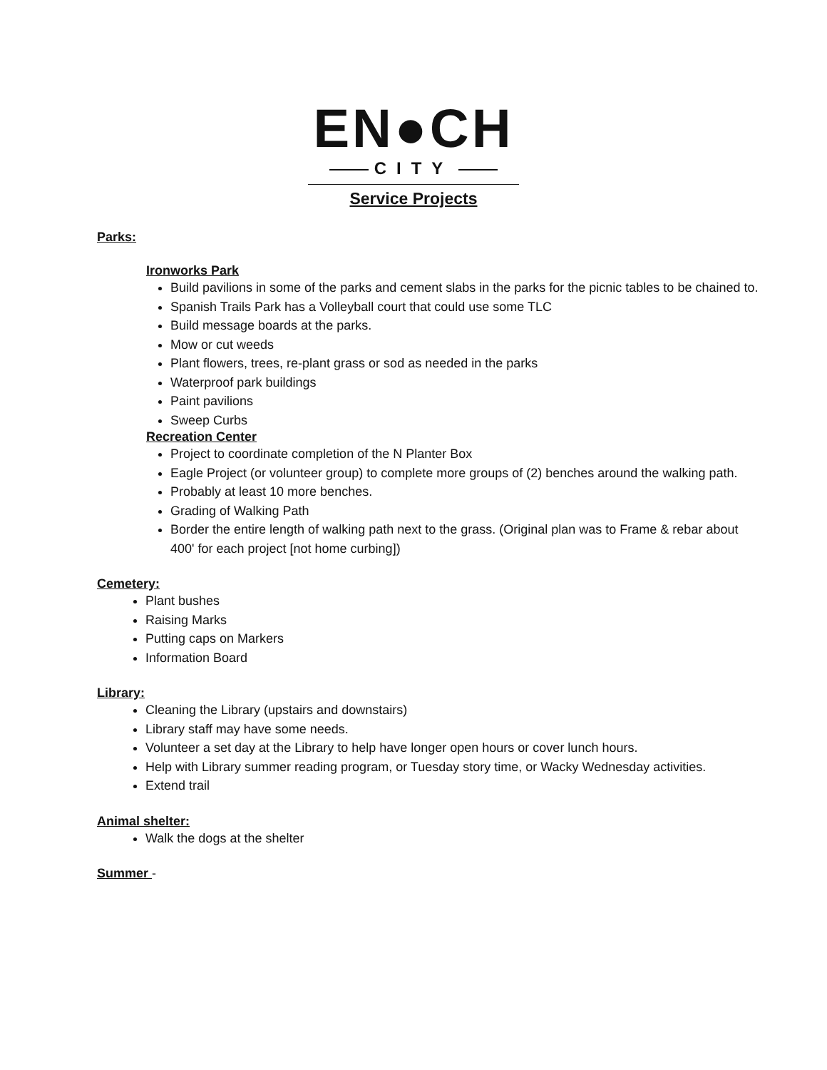EN●CH
CITY
Service Projects
Parks:
Ironworks Park
Build pavilions in some of the parks and cement slabs in the parks for the picnic tables to be chained to.
Spanish Trails Park has a Volleyball court that could use some TLC
Build message boards at the parks.
Mow or cut weeds
Plant flowers, trees, re-plant grass or sod as needed in the parks
Waterproof park buildings
Paint pavilions
Sweep Curbs
Recreation Center
Project to coordinate completion of the N Planter Box
Eagle Project (or volunteer group) to complete more groups of (2) benches around the walking path.
Probably at least 10 more benches.
Grading of Walking Path
Border the entire length of walking path next to the grass. (Original plan was to Frame & rebar about 400' for each project [not home curbing])
Cemetery:
Plant bushes
Raising Marks
Putting caps on Markers
Information Board
Library:
Cleaning the Library (upstairs and downstairs)
Library staff may have some needs.
Volunteer a set day at the Library to help have longer open hours or cover lunch hours.
Help with Library summer reading program, or Tuesday story time, or Wacky Wednesday activities.
Extend trail
Animal shelter:
Walk the dogs at the shelter
Summer -